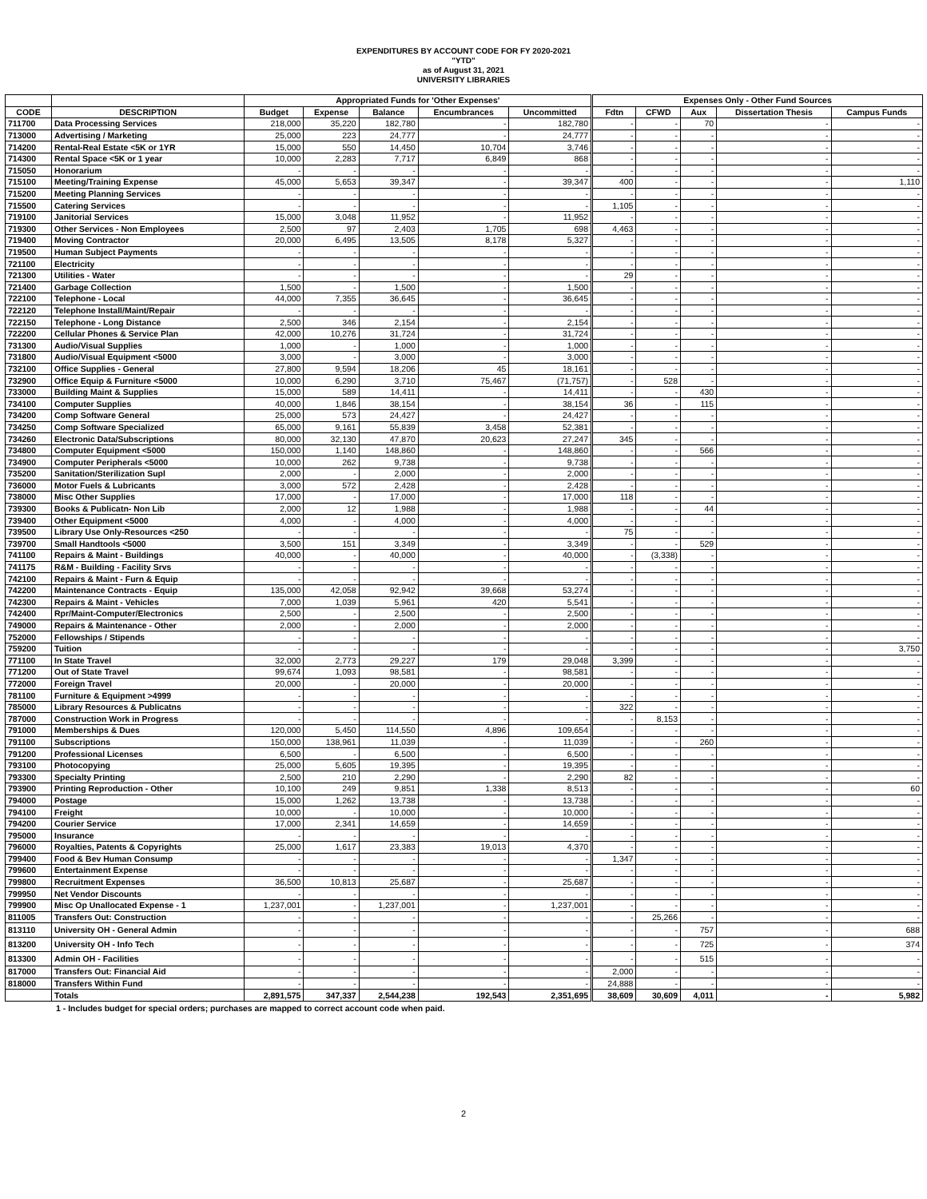EXPENDITURES BY ACCOUNT CODE FOR FY 2020-2021
"YTD"
as of August 31, 2021
UNIVERSITY LIBRARIES
| | | Appropriated Funds for 'Other Expenses' | | | | | Expenses Only - Other Fund Sources | | | | |
| --- | --- | --- | --- | --- | --- | --- | --- | --- | --- | --- | --- |
| CODE | DESCRIPTION | Budget | Expense | Balance | Encumbrances | Uncommitted | Fdtn | CFWD | Aux | Dissertation Thesis | Campus Funds |
| 711700 | Data Processing Services | 218,000 | 35,220 | 182,780 | - | 182,780 | - | - | 70 | - | - |
| 713000 | Advertising / Marketing | 25,000 | 223 | 24,777 | - | 24,777 | - | - | - | - | - |
| 714200 | Rental-Real Estate <5K or 1YR | 15,000 | 550 | 14,450 | 10,704 | 3,746 | - | - | - | - | - |
| 714300 | Rental Space <5K or 1 year | 10,000 | 2,283 | 7,717 | 6,849 | 868 | - | - | - | - | - |
| 715050 | Honorarium | - | - | - | - | - | - | - | - | - | - |
| 715100 | Meeting/Training Expense | 45,000 | 5,653 | 39,347 | - | 39,347 | 400 | - | - | - | 1,110 |
| 715200 | Meeting Planning Services | - | - | - | - | - | - | - | - | - | - |
| 715500 | Catering Services | - | - | - | - | - | 1,105 | - | - | - | - |
| 719100 | Janitorial Services | 15,000 | 3,048 | 11,952 | - | 11,952 | - | - | - | - | - |
| 719300 | Other Services - Non Employees | 2,500 | 97 | 2,403 | 1,705 | 698 | 4,463 | - | - | - | - |
| 719400 | Moving Contractor | 20,000 | 6,495 | 13,505 | 8,178 | 5,327 | - | - | - | - | - |
| 719500 | Human Subject Payments | - | - | - | - | - | - | - | - | - | - |
| 721100 | Electricity | - | - | - | - | - | - | - | - | - | - |
| 721300 | Utilities - Water | - | - | - | - | - | 29 | - | - | - | - |
| 721400 | Garbage Collection | 1,500 | - | 1,500 | - | 1,500 | - | - | - | - | - |
| 722100 | Telephone - Local | 44,000 | 7,355 | 36,645 | - | 36,645 | - | - | - | - | - |
| 722120 | Telephone Install/Maint/Repair | - | - | - | - | - | - | - | - | - | - |
| 722150 | Telephone - Long Distance | 2,500 | 346 | 2,154 | - | 2,154 | - | - | - | - | - |
| 722200 | Cellular Phones & Service Plan | 42,000 | 10,276 | 31,724 | - | 31,724 | - | - | - | - | - |
| 731300 | Audio/Visual Supplies | 1,000 | - | 1,000 | - | 1,000 | - | - | - | - | - |
| 731800 | Audio/Visual Equipment <5000 | 3,000 | - | 3,000 | - | 3,000 | - | - | - | - | - |
| 732100 | Office Supplies - General | 27,800 | 9,594 | 18,206 | 45 | 18,161 | - | - | - | - | - |
| 732900 | Office Equip & Furniture <5000 | 10,000 | 6,290 | 3,710 | 75,467 | (71,757) | - | 528 | - | - | - |
| 733000 | Building Maint & Supplies | 15,000 | 589 | 14,411 | - | 14,411 | - | - | 430 | - | - |
| 734100 | Computer Supplies | 40,000 | 1,846 | 38,154 | - | 38,154 | 36 | - | 115 | - | - |
| 734200 | Comp Software General | 25,000 | 573 | 24,427 | - | 24,427 | - | - | - | - | - |
| 734250 | Comp Software Specialized | 65,000 | 9,161 | 55,839 | 3,458 | 52,381 | - | - | - | - | - |
| 734260 | Electronic Data/Subscriptions | 80,000 | 32,130 | 47,870 | 20,623 | 27,247 | 345 | - | - | - | - |
| 734800 | Computer Equipment <5000 | 150,000 | 1,140 | 148,860 | - | 148,860 | - | - | 566 | - | - |
| 734900 | Computer Peripherals <5000 | 10,000 | 262 | 9,738 | - | 9,738 | - | - | - | - | - |
| 735200 | Sanitation/Sterilization Supl | 2,000 | - | 2,000 | - | 2,000 | - | - | - | - | - |
| 736000 | Motor Fuels & Lubricants | 3,000 | 572 | 2,428 | - | 2,428 | - | - | - | - | - |
| 738000 | Misc Other Supplies | 17,000 | - | 17,000 | - | 17,000 | 118 | - | - | - | - |
| 739300 | Books & Publicatn- Non Lib | 2,000 | 12 | 1,988 | - | 1,988 | - | - | 44 | - | - |
| 739400 | Other Equipment <5000 | 4,000 | - | 4,000 | - | 4,000 | - | - | - | - | - |
| 739500 | Library Use Only-Resources <250 | - | - | - | - | - | 75 | - | - | - | - |
| 739700 | Small Handtools <5000 | 3,500 | 151 | 3,349 | - | 3,349 | - | - | 529 | - | - |
| 741100 | Repairs & Maint - Buildings | 40,000 | - | 40,000 | - | 40,000 | - | (3,338) | - | - | - |
| 741175 | R&M - Building - Facility Srvs | - | - | - | - | - | - | - | - | - | - |
| 742100 | Repairs & Maint - Furn & Equip | - | - | - | - | - | - | - | - | - | - |
| 742200 | Maintenance Contracts - Equip | 135,000 | 42,058 | 92,942 | 39,668 | 53,274 | - | - | - | - | - |
| 742300 | Repairs & Maint - Vehicles | 7,000 | 1,039 | 5,961 | 420 | 5,541 | - | - | - | - | - |
| 742400 | Rpr/Maint-Computer/Electronics | 2,500 | - | 2,500 | - | 2,500 | - | - | - | - | - |
| 749000 | Repairs & Maintenance - Other | 2,000 | - | 2,000 | - | 2,000 | - | - | - | - | - |
| 752000 | Fellowships / Stipends | - | - | - | - | - | - | - | - | - | - |
| 759200 | Tuition | - | - | - | - | - | - | - | - | - | 3,750 |
| 771100 | In State Travel | 32,000 | 2,773 | 29,227 | 179 | 29,048 | 3,399 | - | - | - | - |
| 771200 | Out of State Travel | 99,674 | 1,093 | 98,581 | - | 98,581 | - | - | - | - | - |
| 772000 | Foreign Travel | 20,000 | - | 20,000 | - | 20,000 | - | - | - | - | - |
| 781100 | Furniture & Equipment >4999 | - | - | - | - | - | - | - | - | - | - |
| 785000 | Library Resources & Publicatns | - | - | - | - | - | 322 | - | - | - | - |
| 787000 | Construction Work in Progress | - | - | - | - | - | - | 8,153 | - | - | - |
| 791000 | Memberships & Dues | 120,000 | 5,450 | 114,550 | 4,896 | 109,654 | - | - | - | - | - |
| 791100 | Subscriptions | 150,000 | 138,961 | 11,039 | - | 11,039 | - | - | 260 | - | - |
| 791200 | Professional Licenses | 6,500 | - | 6,500 | - | 6,500 | - | - | - | - | - |
| 793100 | Photocopying | 25,000 | 5,605 | 19,395 | - | 19,395 | - | - | - | - | - |
| 793300 | Specialty Printing | 2,500 | 210 | 2,290 | - | 2,290 | 82 | - | - | - | - |
| 793900 | Printing Reproduction - Other | 10,100 | 249 | 9,851 | 1,338 | 8,513 | - | - | - | - | 60 |
| 794000 | Postage | 15,000 | 1,262 | 13,738 | - | 13,738 | - | - | - | - | - |
| 794100 | Freight | 10,000 | - | 10,000 | - | 10,000 | - | - | - | - | - |
| 794200 | Courier Service | 17,000 | 2,341 | 14,659 | - | 14,659 | - | - | - | - | - |
| 795000 | Insurance | - | - | - | - | - | - | - | - | - | - |
| 796000 | Royalties, Patents & Copyrights | 25,000 | 1,617 | 23,383 | 19,013 | 4,370 | - | - | - | - | - |
| 799400 | Food & Bev Human Consump | - | - | - | - | - | 1,347 | - | - | - | - |
| 799600 | Entertainment Expense | - | - | - | - | - | - | - | - | - | - |
| 799800 | Recruitment Expenses | 36,500 | 10,813 | 25,687 | - | 25,687 | - | - | - | - | - |
| 799950 | Net Vendor Discounts | - | - | - | - | - | - | - | - | - | - |
| 799900 | Misc Op Unallocated Expense - 1 | 1,237,001 | - | 1,237,001 | - | 1,237,001 | - | - | - | - | - |
| 811005 | Transfers Out: Construction | - | - | - | - | - | - | 25,266 | - | - | - |
| 813110 | University OH - General Admin | - | - | - | - | - | - | - | 757 | - | 688 |
| 813200 | University OH - Info Tech | - | - | - | - | - | - | - | 725 | - | 374 |
| 813300 | Admin OH - Facilities | - | - | - | - | - | - | - | 515 | - | - |
| 817000 | Transfers Out: Financial Aid | - | - | - | - | - | 2,000 | - | - | - | - |
| 818000 | Transfers Within Fund | - | - | - | - | - | 24,888 | - | - | - | - |
| | Totals | 2,891,575 | 347,337 | 2,544,238 | 192,543 | 2,351,695 | 38,609 | 30,609 | 4,011 | - | 5,982 |
1 - Includes budget for special orders; purchases are mapped to correct account code when paid.
2